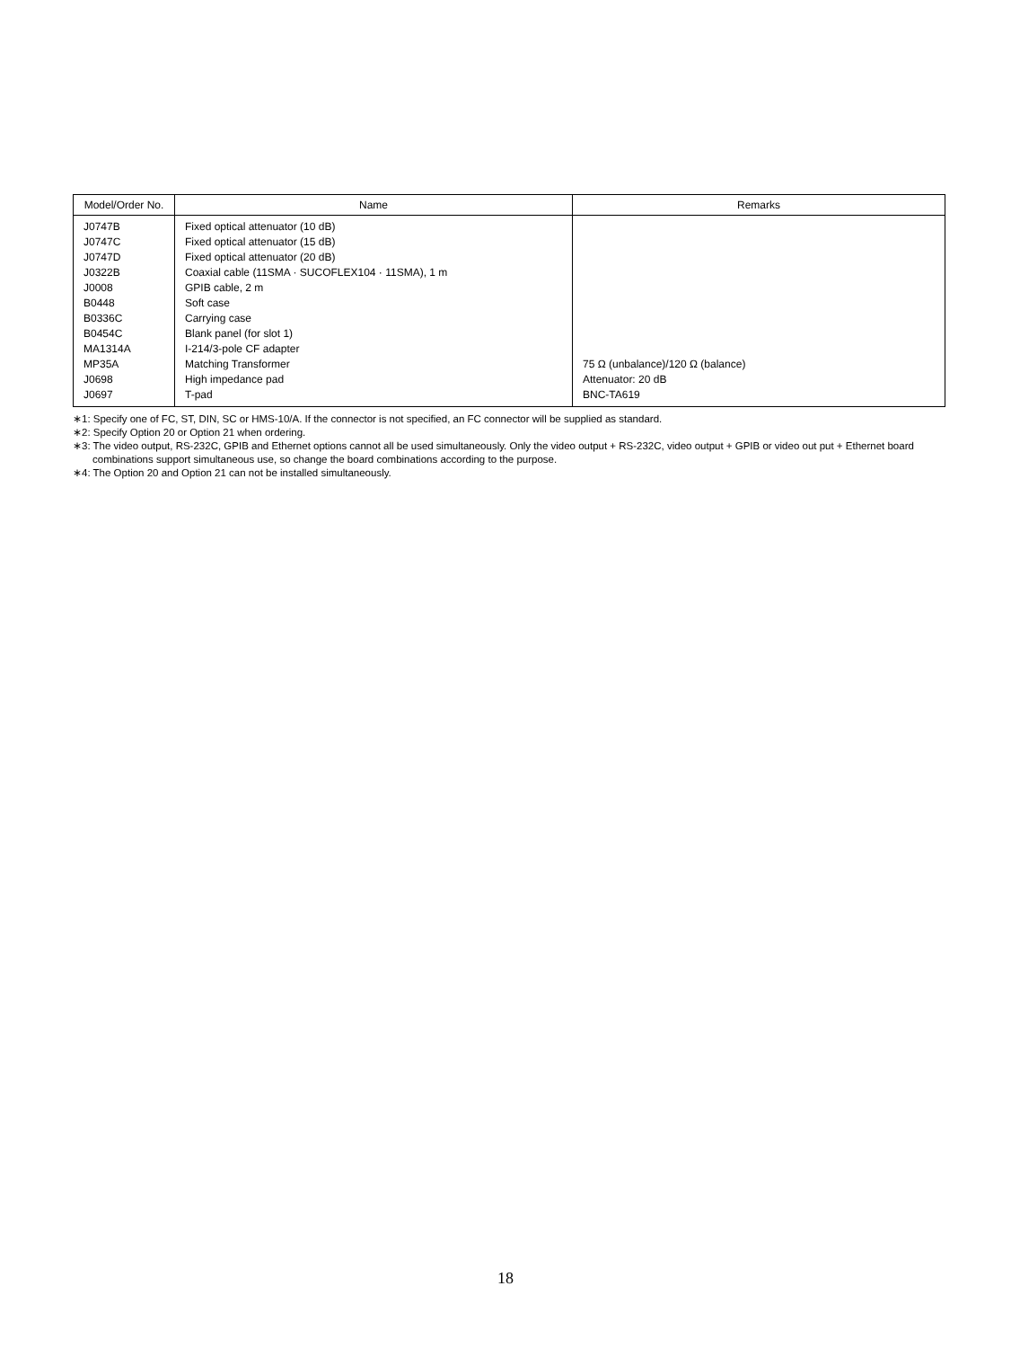| Model/Order No. | Name | Remarks |
| --- | --- | --- |
| J0747B | Fixed optical attenuator (10 dB) | |
| J0747C | Fixed optical attenuator (15 dB) | |
| J0747D | Fixed optical attenuator (20 dB) | |
| J0322B | Coaxial cable (11SMA · SUCOFLEX104 · 11SMA), 1 m | |
| J0008 | GPIB cable, 2 m | |
| B0448 | Soft case | |
| B0336C | Carrying case | |
| B0454C | Blank panel (for slot 1) | |
| MA1314A | I-214/3-pole CF adapter | |
| MP35A | Matching Transformer | 75 Ω (unbalance)/120 Ω (balance) |
| J0698 | High impedance pad | Attenuator: 20 dB |
| J0697 | T-pad | BNC-TA619 |
∗1: Specify one of FC, ST, DIN, SC or HMS-10/A. If the connector is not specified, an FC connector will be supplied as standard.
∗2: Specify Option 20 or Option 21 when ordering.
∗3: The video output, RS-232C, GPIB and Ethernet options cannot all be used simultaneously. Only the video output + RS-232C, video output + GPIB or video out put + Ethernet board combinations support simultaneous use, so change the board combinations according to the purpose.
∗4: The Option 20 and Option 21 can not be installed simultaneously.
18